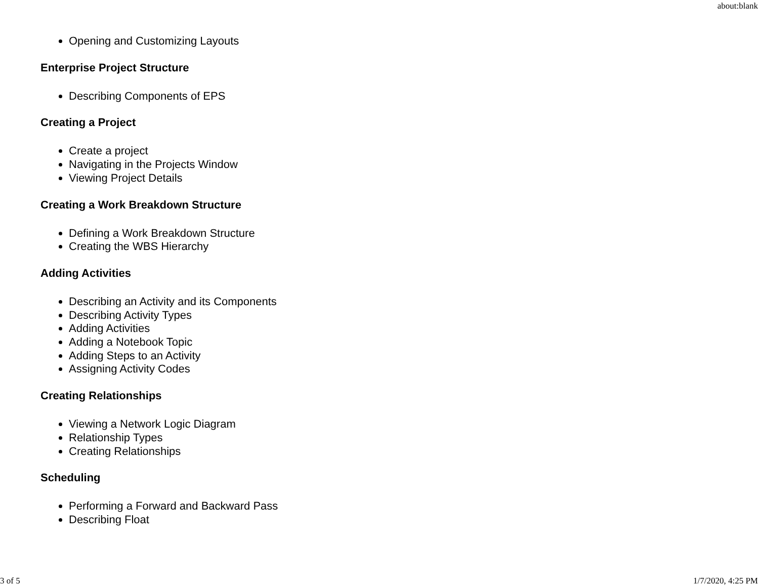about:blank
Opening and Customizing Layouts
Enterprise Project Structure
Describing Components of EPS
Creating a Project
Create a project
Navigating in the Projects Window
Viewing Project Details
Creating a Work Breakdown Structure
Defining a Work Breakdown Structure
Creating the WBS Hierarchy
Adding Activities
Describing an Activity and its Components
Describing Activity Types
Adding Activities
Adding a Notebook Topic
Adding Steps to an Activity
Assigning Activity Codes
Creating Relationships
Viewing a Network Logic Diagram
Relationship Types
Creating Relationships
Scheduling
Performing a Forward and Backward Pass
Describing Float
3 of 5 1/7/2020, 4:25 PM